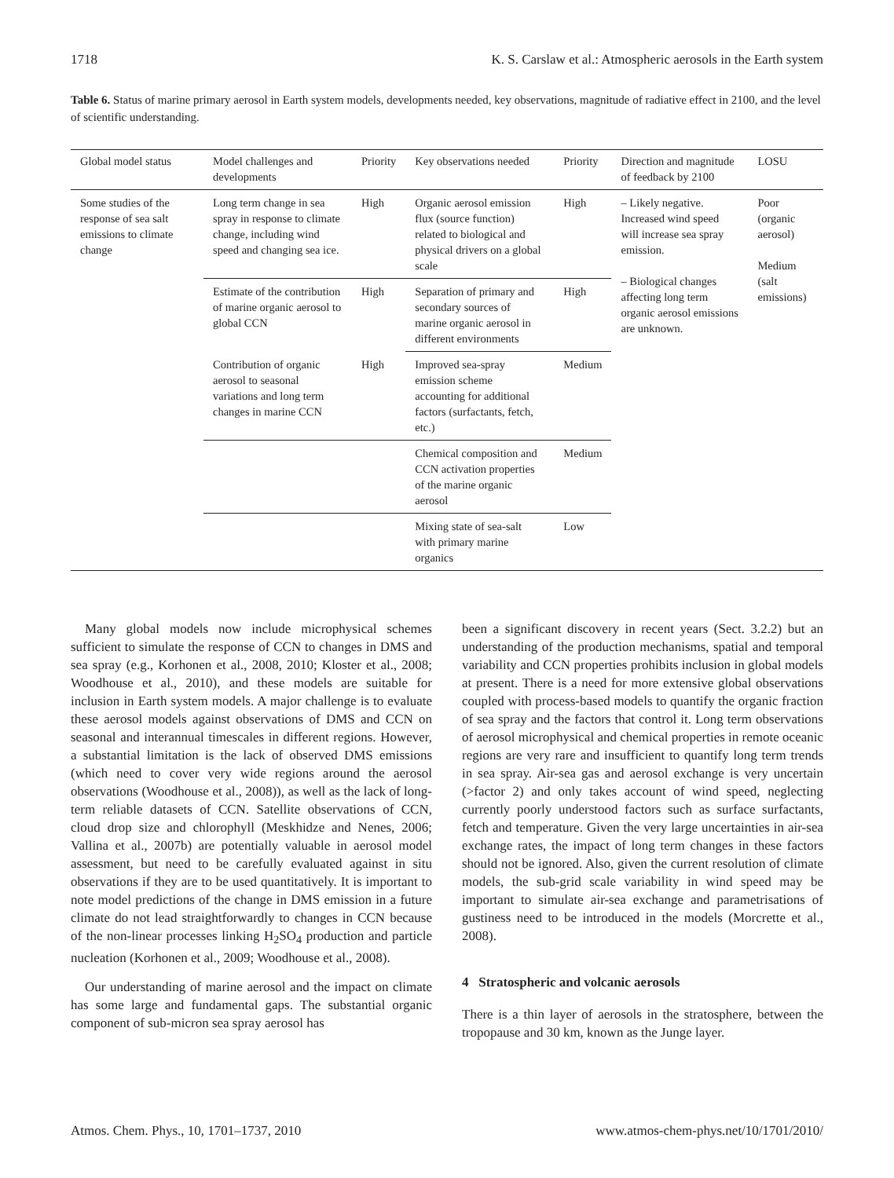1718 K. S. Carslaw et al.: Atmospheric aerosols in the Earth system
Table 6. Status of marine primary aerosol in Earth system models, developments needed, key observations, magnitude of radiative effect in 2100, and the level of scientific understanding.
| Global model status | Model challenges and developments | Priority | Key observations needed | Priority | Direction and magnitude of feedback by 2100 | LOSU |
| --- | --- | --- | --- | --- | --- | --- |
| Some studies of the response of sea salt emissions to climate change | Long term change in sea spray in response to climate change, including wind speed and changing sea ice. | High | Organic aerosol emission flux (source function) related to biological and physical drivers on a global scale | High | – Likely negative. Increased wind speed will increase sea spray emission. – Biological changes affecting long term organic aerosol emissions are unknown. | Poor (organic aerosol) Medium (salt emissions) |
| | Estimate of the contribution of marine organic aerosol to global CCN | High | Separation of primary and secondary sources of marine organic aerosol in different environments | High | | |
| | Contribution of organic aerosol to seasonal variations and long term changes in marine CCN | High | Improved sea-spray emission scheme accounting for additional factors (surfactants, fetch, etc.) | Medium | | |
| | | | Chemical composition and CCN activation properties of the marine organic aerosol | Medium | | |
| | | | Mixing state of sea-salt with primary marine organics | Low | | |
Many global models now include microphysical schemes sufficient to simulate the response of CCN to changes in DMS and sea spray (e.g., Korhonen et al., 2008, 2010; Kloster et al., 2008; Woodhouse et al., 2010), and these models are suitable for inclusion in Earth system models. A major challenge is to evaluate these aerosol models against observations of DMS and CCN on seasonal and interannual timescales in different regions. However, a substantial limitation is the lack of observed DMS emissions (which need to cover very wide regions around the aerosol observations (Woodhouse et al., 2008)), as well as the lack of long-term reliable datasets of CCN. Satellite observations of CCN, cloud drop size and chlorophyll (Meskhidze and Nenes, 2006; Vallina et al., 2007b) are potentially valuable in aerosol model assessment, but need to be carefully evaluated against in situ observations if they are to be used quantitatively. It is important to note model predictions of the change in DMS emission in a future climate do not lead straightforwardly to changes in CCN because of the non-linear processes linking H<sub>2</sub>SO<sub>4</sub> production and particle nucleation (Korhonen et al., 2009; Woodhouse et al., 2008).
Our understanding of marine aerosol and the impact on climate has some large and fundamental gaps. The substantial organic component of sub-micron sea spray aerosol has
been a significant discovery in recent years (Sect. 3.2.2) but an understanding of the production mechanisms, spatial and temporal variability and CCN properties prohibits inclusion in global models at present. There is a need for more extensive global observations coupled with process-based models to quantify the organic fraction of sea spray and the factors that control it. Long term observations of aerosol microphysical and chemical properties in remote oceanic regions are very rare and insufficient to quantify long term trends in sea spray. Air-sea gas and aerosol exchange is very uncertain (>factor 2) and only takes account of wind speed, neglecting currently poorly understood factors such as surface surfactants, fetch and temperature. Given the very large uncertainties in air-sea exchange rates, the impact of long term changes in these factors should not be ignored. Also, given the current resolution of climate models, the sub-grid scale variability in wind speed may be important to simulate air-sea exchange and parametrisations of gustiness need to be introduced in the models (Morcrette et al., 2008).
4 Stratospheric and volcanic aerosols
There is a thin layer of aerosols in the stratosphere, between the tropopause and 30 km, known as the Junge layer.
Atmos. Chem. Phys., 10, 1701–1737, 2010 www.atmos-chem-phys.net/10/1701/2010/